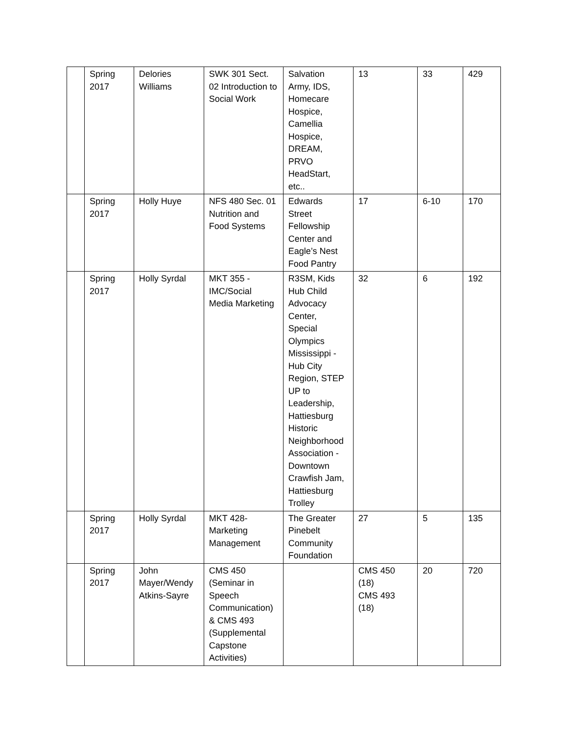| | Spring 2017 | Delories Williams | SWK 301 Sect. 02 Introduction to Social Work | Salvation Army, IDS, Homecare Hospice, Camellia Hospice, DREAM, PRVO HeadStart, etc.. | 13 | 33 | 429 |
| | Spring 2017 | Holly Huye | NFS 480 Sec. 01 Nutrition and Food Systems | Edwards Street Fellowship Center and Eagle’s Nest Food Pantry | 17 | 6-10 | 170 |
| | Spring 2017 | Holly Syrdal | MKT 355 - IMC/Social Media Marketing | R3SM, Kids Hub Child Advocacy Center, Special Olympics Mississippi - Hub City Region, STEP UP to Leadership, Hattiesburg Historic Neighborhood Association - Downtown Crawfish Jam, Hattiesburg Trolley | 32 | 6 | 192 |
| | Spring 2017 | Holly Syrdal | MKT 428- Marketing Management | The Greater Pinebelt Community Foundation | 27 | 5 | 135 |
| | Spring 2017 | John Mayer/Wendy Atkins-Sayre | CMS 450 (Seminar in Speech Communication) & CMS 493 (Supplemental Capstone Activities) | | CMS 450 (18) CMS 493 (18) | 20 | 720 |